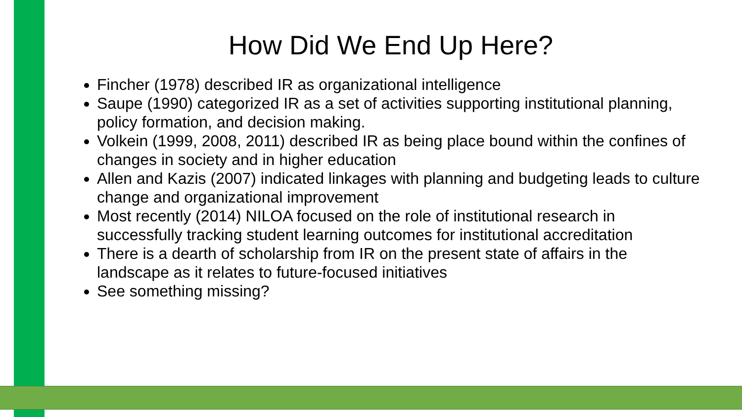How Did We End Up Here?
Fincher (1978) described IR as organizational intelligence
Saupe (1990) categorized IR as a set of activities supporting institutional planning, policy formation, and decision making.
Volkein (1999, 2008, 2011) described IR as being place bound within the confines of changes in society and in higher education
Allen and Kazis (2007) indicated linkages with planning and budgeting leads to culture change and organizational improvement
Most recently (2014) NILOA focused on the role of institutional research in successfully tracking student learning outcomes for institutional accreditation
There is a dearth of scholarship from IR on the present state of affairs in the landscape as it relates to future-focused initiatives
See something missing?